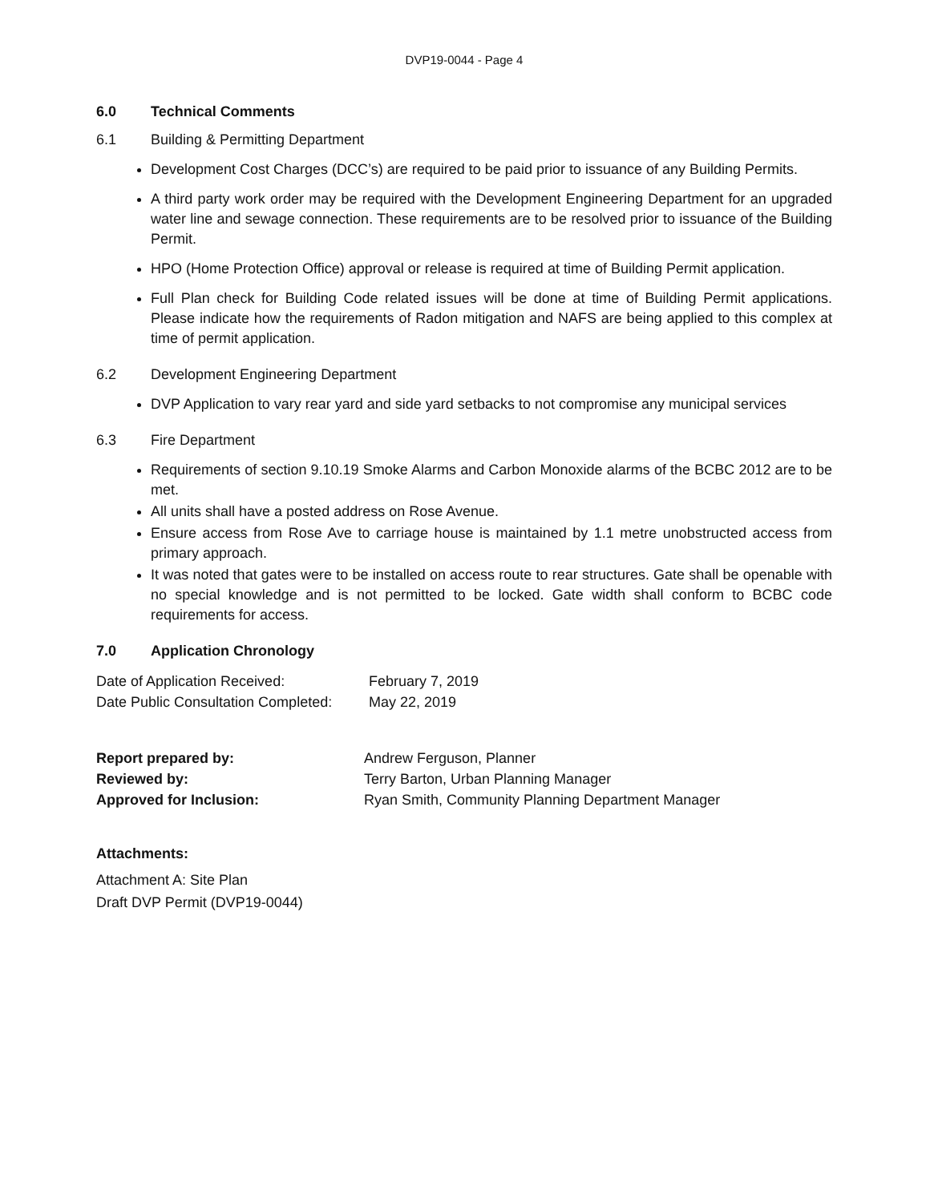DVP19-0044 - Page 4
6.0 Technical Comments
6.1 Building & Permitting Department
Development Cost Charges (DCC’s) are required to be paid prior to issuance of any Building Permits.
A third party work order may be required with the Development Engineering Department for an upgraded water line and sewage connection. These requirements are to be resolved prior to issuance of the Building Permit.
HPO (Home Protection Office) approval or release is required at time of Building Permit application.
Full Plan check for Building Code related issues will be done at time of Building Permit applications. Please indicate how the requirements of Radon mitigation and NAFS are being applied to this complex at time of permit application.
6.2 Development Engineering Department
DVP Application to vary rear yard and side yard setbacks to not compromise any municipal services
6.3 Fire Department
Requirements of section 9.10.19 Smoke Alarms and Carbon Monoxide alarms of the BCBC 2012 are to be met.
All units shall have a posted address on Rose Avenue.
Ensure access from Rose Ave to carriage house is maintained by 1.1 metre unobstructed access from primary approach.
It was noted that gates were to be installed on access route to rear structures. Gate shall be openable with no special knowledge and is not permitted to be locked. Gate width shall conform to BCBC code requirements for access.
7.0 Application Chronology
| Date of Application Received: | February 7, 2019 |
| Date Public Consultation Completed: | May 22, 2019 |
| Report prepared by: | Andrew Ferguson, Planner |
| Reviewed by: | Terry Barton, Urban Planning Manager |
| Approved for Inclusion: | Ryan Smith, Community Planning Department Manager |
Attachments:
Attachment A: Site Plan
Draft DVP Permit (DVP19-0044)